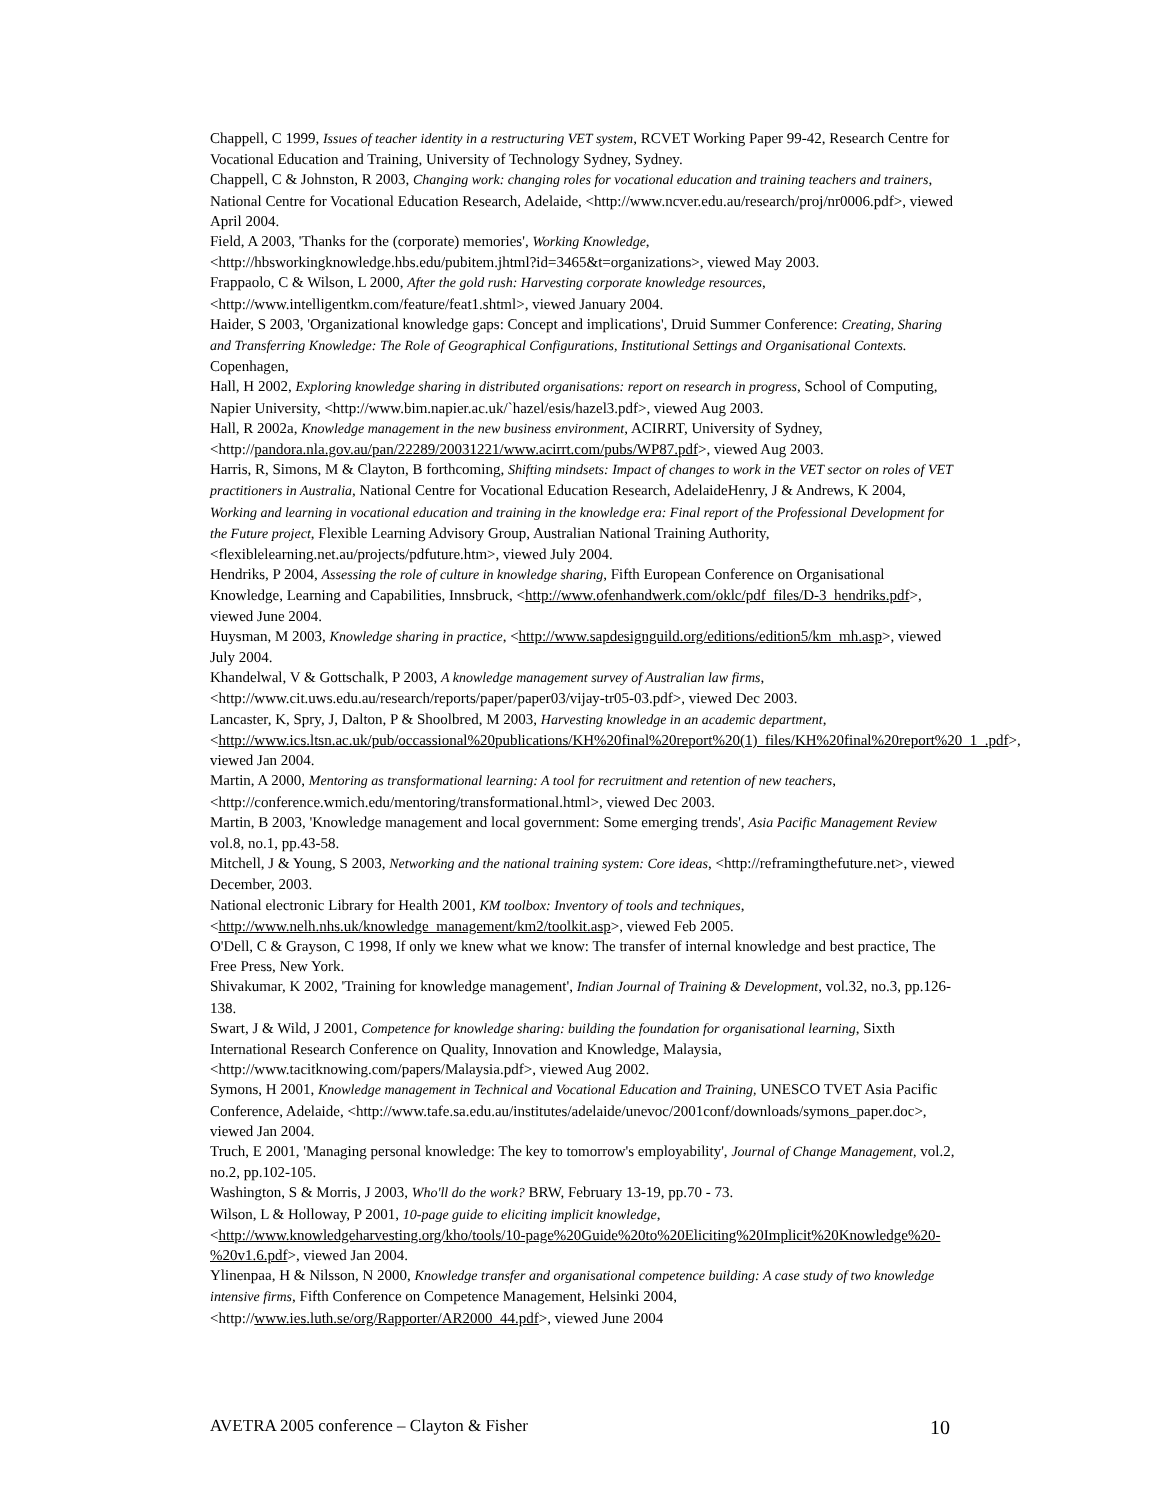Chappell, C 1999, Issues of teacher identity in a restructuring VET system, RCVET Working Paper 99-42, Research Centre for Vocational Education and Training, University of Technology Sydney, Sydney.
Chappell, C & Johnston, R 2003, Changing work: changing roles for vocational education and training teachers and trainers, National Centre for Vocational Education Research, Adelaide, <http://www.ncver.edu.au/research/proj/nr0006.pdf>, viewed April 2004.
Field, A 2003, 'Thanks for the (corporate) memories', Working Knowledge, <http://hbsworkingknowledge.hbs.edu/pubitem.jhtml?id=3465&t=organizations>, viewed May 2003.
Frappaolo, C & Wilson, L 2000, After the gold rush: Harvesting corporate knowledge resources, <http://www.intelligentkm.com/feature/feat1.shtml>, viewed January 2004.
Haider, S 2003, 'Organizational knowledge gaps: Concept and implications', Druid Summer Conference: Creating, Sharing and Transferring Knowledge: The Role of Geographical Configurations, Institutional Settings and Organisational Contexts. Copenhagen,
Hall, H 2002, Exploring knowledge sharing in distributed organisations: report on research in progress, School of Computing, Napier University, <http://www.bim.napier.ac.uk/`hazel/esis/hazel3.pdf>, viewed Aug 2003.
Hall, R 2002a, Knowledge management in the new business environment, ACIRRT, University of Sydney, <http://pandora.nla.gov.au/pan/22289/20031221/www.acirrt.com/pubs/WP87.pdf>, viewed Aug 2003.
Harris, R, Simons, M & Clayton, B forthcoming, Shifting mindsets: Impact of changes to work in the VET sector on roles of VET practitioners in Australia, National Centre for Vocational Education Research, AdelaideHenry, J & Andrews, K 2004, Working and learning in vocational education and training in the knowledge era: Final report of the Professional Development for the Future project, Flexible Learning Advisory Group, Australian National Training Authority, <flexiblelearning.net.au/projects/pdfuture.htm>, viewed July 2004.
Hendriks, P 2004, Assessing the role of culture in knowledge sharing, Fifth European Conference on Organisational Knowledge, Learning and Capabilities, Innsbruck, <http://www.ofenhandwerk.com/oklc/pdf_files/D-3_hendriks.pdf>, viewed June 2004.
Huysman, M 2003, Knowledge sharing in practice, <http://www.sapdesignguild.org/editions/edition5/km_mh.asp>, viewed July 2004.
Khandelwal, V & Gottschalk, P 2003, A knowledge management survey of Australian law firms, <http://www.cit.uws.edu.au/research/reports/paper/paper03/vijay-tr05-03.pdf>, viewed Dec 2003.
Lancaster, K, Spry, J, Dalton, P & Shoolbred, M 2003, Harvesting knowledge in an academic department, <http://www.ics.ltsn.ac.uk/pub/occassional%20publications/KH%20final%20report%20(1)_files/KH%20final%20report%20_1_.pdf>, viewed Jan 2004.
Martin, A 2000, Mentoring as transformational learning: A tool for recruitment and retention of new teachers, <http://conference.wmich.edu/mentoring/transformational.html>, viewed Dec 2003.
Martin, B 2003, 'Knowledge management and local government: Some emerging trends', Asia Pacific Management Review vol.8, no.1, pp.43-58.
Mitchell, J & Young, S 2003, Networking and the national training system: Core ideas, <http://reframingthefuture.net>, viewed December, 2003.
National electronic Library for Health 2001, KM toolbox: Inventory of tools and techniques, <http://www.nelh.nhs.uk/knowledge_management/km2/toolkit.asp>, viewed Feb 2005.
O'Dell, C & Grayson, C 1998, If only we knew what we know: The transfer of internal knowledge and best practice, The Free Press, New York.
Shivakumar, K 2002, 'Training for knowledge management', Indian Journal of Training & Development, vol.32, no.3, pp.126-138.
Swart, J & Wild, J 2001, Competence for knowledge sharing: building the foundation for organisational learning, Sixth International Research Conference on Quality, Innovation and Knowledge, Malaysia, <http://www.tacitknowing.com/papers/Malaysia.pdf>, viewed Aug 2002.
Symons, H 2001, Knowledge management in Technical and Vocational Education and Training, UNESCO TVET Asia Pacific Conference, Adelaide, <http://www.tafe.sa.edu.au/institutes/adelaide/unevoc/2001conf/downloads/symons_paper.doc>, viewed Jan 2004.
Truch, E 2001, 'Managing personal knowledge: The key to tomorrow's employability', Journal of Change Management, vol.2, no.2, pp.102-105.
Washington, S & Morris, J 2003, Who'll do the work? BRW, February 13-19, pp.70 - 73.
Wilson, L & Holloway, P 2001, 10-page guide to eliciting implicit knowledge, <http://www.knowledgeharvesting.org/kho/tools/10-page%20Guide%20to%20Eliciting%20Implicit%20Knowledge%20-%20v1.6.pdf>, viewed Jan 2004.
Ylinenpaa, H & Nilsson, N 2000, Knowledge transfer and organisational competence building: A case study of two knowledge intensive firms, Fifth Conference on Competence Management, Helsinki 2004, <http://www.ies.luth.se/org/Rapporter/AR2000_44.pdf>, viewed June 2004
AVETRA 2005 conference – Clayton & Fisher 10